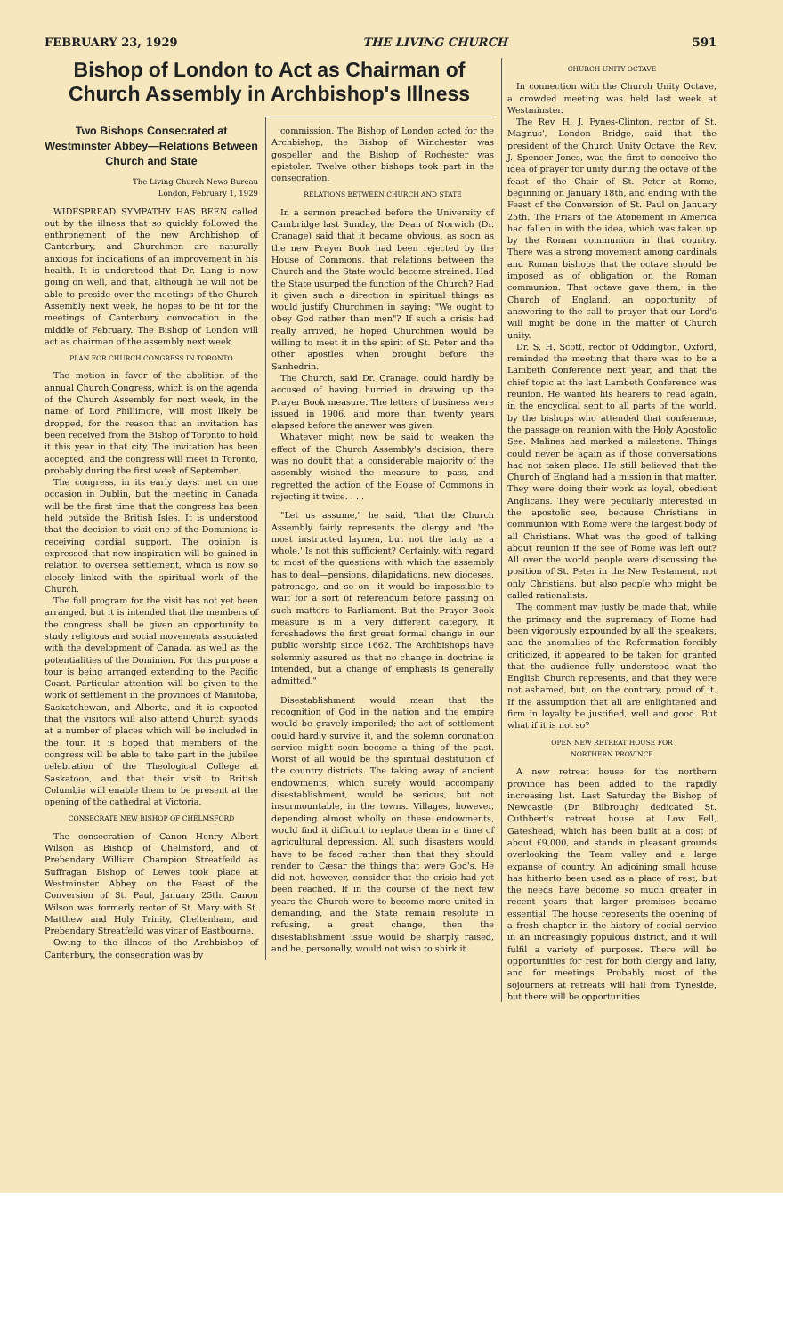FEBRUARY 23, 1929 THE LIVING CHURCH 591
Bishop of London to Act as Chairman of
Church Assembly in Archbishop's Illness
Two Bishops Consecrated at Westminster Abbey—Relations Between Church and State
The Living Church News Bureau
London, February 1, 1929
WIDESPREAD SYMPATHY HAS BEEN called out by the illness that so quickly followed the enthronement of the new Archbishop of Canterbury, and Churchmen are naturally anxious for indications of an improvement in his health. It is understood that Dr. Lang is now going on well, and that, although he will not be able to preside over the meetings of the Church Assembly next week, he hopes to be fit for the meetings of Canterbury convocation in the middle of February. The Bishop of London will act as chairman of the assembly next week.
PLAN FOR CHURCH CONGRESS IN TORONTO
The motion in favor of the abolition of the annual Church Congress, which is on the agenda of the Church Assembly for next week, in the name of Lord Phillimore, will most likely be dropped, for the reason that an invitation has been received from the Bishop of Toronto to hold it this year in that city. The invitation has been accepted, and the congress will meet in Toronto, probably during the first week of September.
The congress, in its early days, met on one occasion in Dublin, but the meeting in Canada will be the first time that the congress has been held outside the British Isles. It is understood that the decision to visit one of the Dominions is receiving cordial support. The opinion is expressed that new inspiration will be gained in relation to oversea settlement, which is now so closely linked with the spiritual work of the Church.
The full program for the visit has not yet been arranged, but it is intended that the members of the congress shall be given an opportunity to study religious and social movements associated with the development of Canada, as well as the potentialities of the Dominion. For this purpose a tour is being arranged extending to the Pacific Coast. Particular attention will be given to the work of settlement in the provinces of Manitoba, Saskatchewan, and Alberta, and it is expected that the visitors will also attend Church synods at a number of places which will be included in the tour. It is hoped that members of the congress will be able to take part in the jubilee celebration of the Theological College at Saskatoon, and that their visit to British Columbia will enable them to be present at the opening of the cathedral at Victoria.
CONSECRATE NEW BISHOP OF CHELMSFORD
The consecration of Canon Henry Albert Wilson as Bishop of Chelmsford, and of Prebendary William Champion Streatfeild as Suffragan Bishop of Lewes took place at Westminster Abbey on the Feast of the Conversion of St. Paul, January 25th. Canon Wilson was formerly rector of St. Mary with St. Matthew and Holy Trinity, Cheltenham, and Prebendary Streatfeild was vicar of Eastbourne.
Owing to the illness of the Archbishop of Canterbury, the consecration was by
commission. The Bishop of London acted for the Archbishop, the Bishop of Winchester was gospeller, and the Bishop of Rochester was epistoler. Twelve other bishops took part in the consecration.
RELATIONS BETWEEN CHURCH AND STATE
In a sermon preached before the University of Cambridge last Sunday, the Dean of Norwich (Dr. Cranage) said that it became obvious, as soon as the new Prayer Book had been rejected by the House of Commons, that relations between the Church and the State would become strained. Had the State usurped the function of the Church? Had it given such a direction in spiritual things as would justify Churchmen in saying: "We ought to obey God rather than men"? If such a crisis had really arrived, he hoped Churchmen would be willing to meet it in the spirit of St. Peter and the other apostles when brought before the Sanhedrin.
The Church, said Dr. Cranage, could hardly be accused of having hurried in drawing up the Prayer Book measure. The letters of business were issued in 1906, and more than twenty years elapsed before the answer was given.
Whatever might now be said to weaken the effect of the Church Assembly's decision, there was no doubt that a considerable majority of the assembly wished the measure to pass, and regretted the action of the House of Commons in rejecting it twice. . . .
"Let us assume," he said, "that the Church Assembly fairly represents the clergy and 'the most instructed laymen, but not the laity as a whole.' Is not this sufficient? Certainly, with regard to most of the questions with which the assembly has to deal—pensions, dilapidations, new dioceses, patronage, and so on—it would be impossible to wait for a sort of referendum before passing on such matters to Parliament. But the Prayer Book measure is in a very different category. It foreshadows the first great formal change in our public worship since 1662. The Archbishops have solemnly assured us that no change in doctrine is intended, but a change of emphasis is generally admitted."
Disestablishment would mean that the recognition of God in the nation and the empire would be gravely imperiled; the act of settlement could hardly survive it, and the solemn coronation service might soon become a thing of the past. Worst of all would be the spiritual destitution of the country districts. The taking away of ancient endowments, which surely would accompany disestablishment, would be serious, but not insurmountable, in the towns. Villages, however, depending almost wholly on these endowments, would find it difficult to replace them in a time of agricultural depression. All such disasters would have to be faced rather than that they should render to Cæsar the things that were God's. He did not, however, consider that the crisis had yet been reached. If in the course of the next few years the Church were to become more united in demanding, and the State remain resolute in refusing, a great change, then the disestablishment issue would be sharply raised, and he, personally, would not wish to shirk it.
CHURCH UNITY OCTAVE
In connection with the Church Unity Octave, a crowded meeting was held last week at Westminster.
The Rev. H. J. Fynes-Clinton, rector of St. Magnus', London Bridge, said that the president of the Church Unity Octave, the Rev. J. Spencer Jones, was the first to conceive the idea of prayer for unity during the octave of the feast of the Chair of St. Peter at Rome, beginning on January 18th, and ending with the Feast of the Conversion of St. Paul on January 25th. The Friars of the Atonement in America had fallen in with the idea, which was taken up by the Roman communion in that country. There was a strong movement among cardinals and Roman bishops that the octave should be imposed as of obligation on the Roman communion. That octave gave them, in the Church of England, an opportunity of answering to the call to prayer that our Lord's will might be done in the matter of Church unity.
Dr. S. H. Scott, rector of Oddington, Oxford, reminded the meeting that there was to be a Lambeth Conference next year, and that the chief topic at the last Lambeth Conference was reunion. He wanted his hearers to read again, in the encyclical sent to all parts of the world, by the bishops who attended that conference, the passage on reunion with the Holy Apostolic See. Malines had marked a milestone. Things could never be again as if those conversations had not taken place. He still believed that the Church of England had a mission in that matter. They were doing their work as loyal, obedient Anglicans. They were peculiarly interested in the apostolic see, because Christians in communion with Rome were the largest body of all Christians. What was the good of talking about reunion if the see of Rome was left out? All over the world people were discussing the position of St. Peter in the New Testament, not only Christians, but also people who might be called rationalists.
The comment may justly be made that, while the primacy and the supremacy of Rome had been vigorously expounded by all the speakers, and the anomalies of the Reformation forcibly criticized, it appeared to be taken for granted that the audience fully understood what the English Church represents, and that they were not ashamed, but, on the contrary, proud of it. If the assumption that all are enlightened and firm in loyalty be justified, well and good. But what if it is not so?
OPEN NEW RETREAT HOUSE FOR
NORTHERN PROVINCE
A new retreat house for the northern province has been added to the rapidly increasing list. Last Saturday the Bishop of Newcastle (Dr. Bilbrough) dedicated St. Cuthbert's retreat house at Low Fell, Gateshead, which has been built at a cost of about £9,000, and stands in pleasant grounds overlooking the Team valley and a large expanse of country. An adjoining small house has hitherto been used as a place of rest, but the needs have become so much greater in recent years that larger premises became essential. The house represents the opening of a fresh chapter in the history of social service in an increasingly populous district, and it will fulfil a variety of purposes. There will be opportunities for rest for both clergy and laity, and for meetings. Probably most of the sojourners at retreats will hail from Tyneside, but there will be opportunities